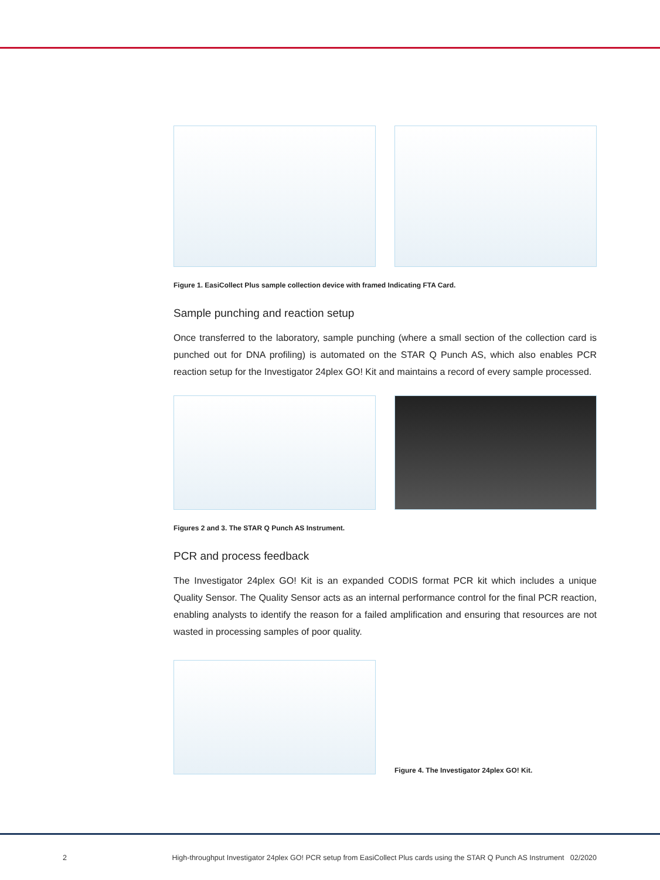Figure 1. EasiCollect Plus sample collection device with framed Indicating FTA Card.
Sample punching and reaction setup
Once transferred to the laboratory, sample punching (where a small section of the collection card is punched out for DNA profiling) is automated on the STAR Q Punch AS, which also enables PCR reaction setup for the Investigator 24plex GO! Kit and maintains a record of every sample processed.
Figures 2 and 3. The STAR Q Punch AS Instrument.
PCR and process feedback
The Investigator 24plex GO! Kit is an expanded CODIS format PCR kit which includes a unique Quality Sensor. The Quality Sensor acts as an internal performance control for the final PCR reaction, enabling analysts to identify the reason for a failed amplification and ensuring that resources are not wasted in processing samples of poor quality.
Figure 4. The Investigator 24plex GO! Kit.
2 High-throughput Investigator 24plex GO! PCR setup from EasiCollect Plus cards using the STAR Q Punch AS Instrument 02/2020